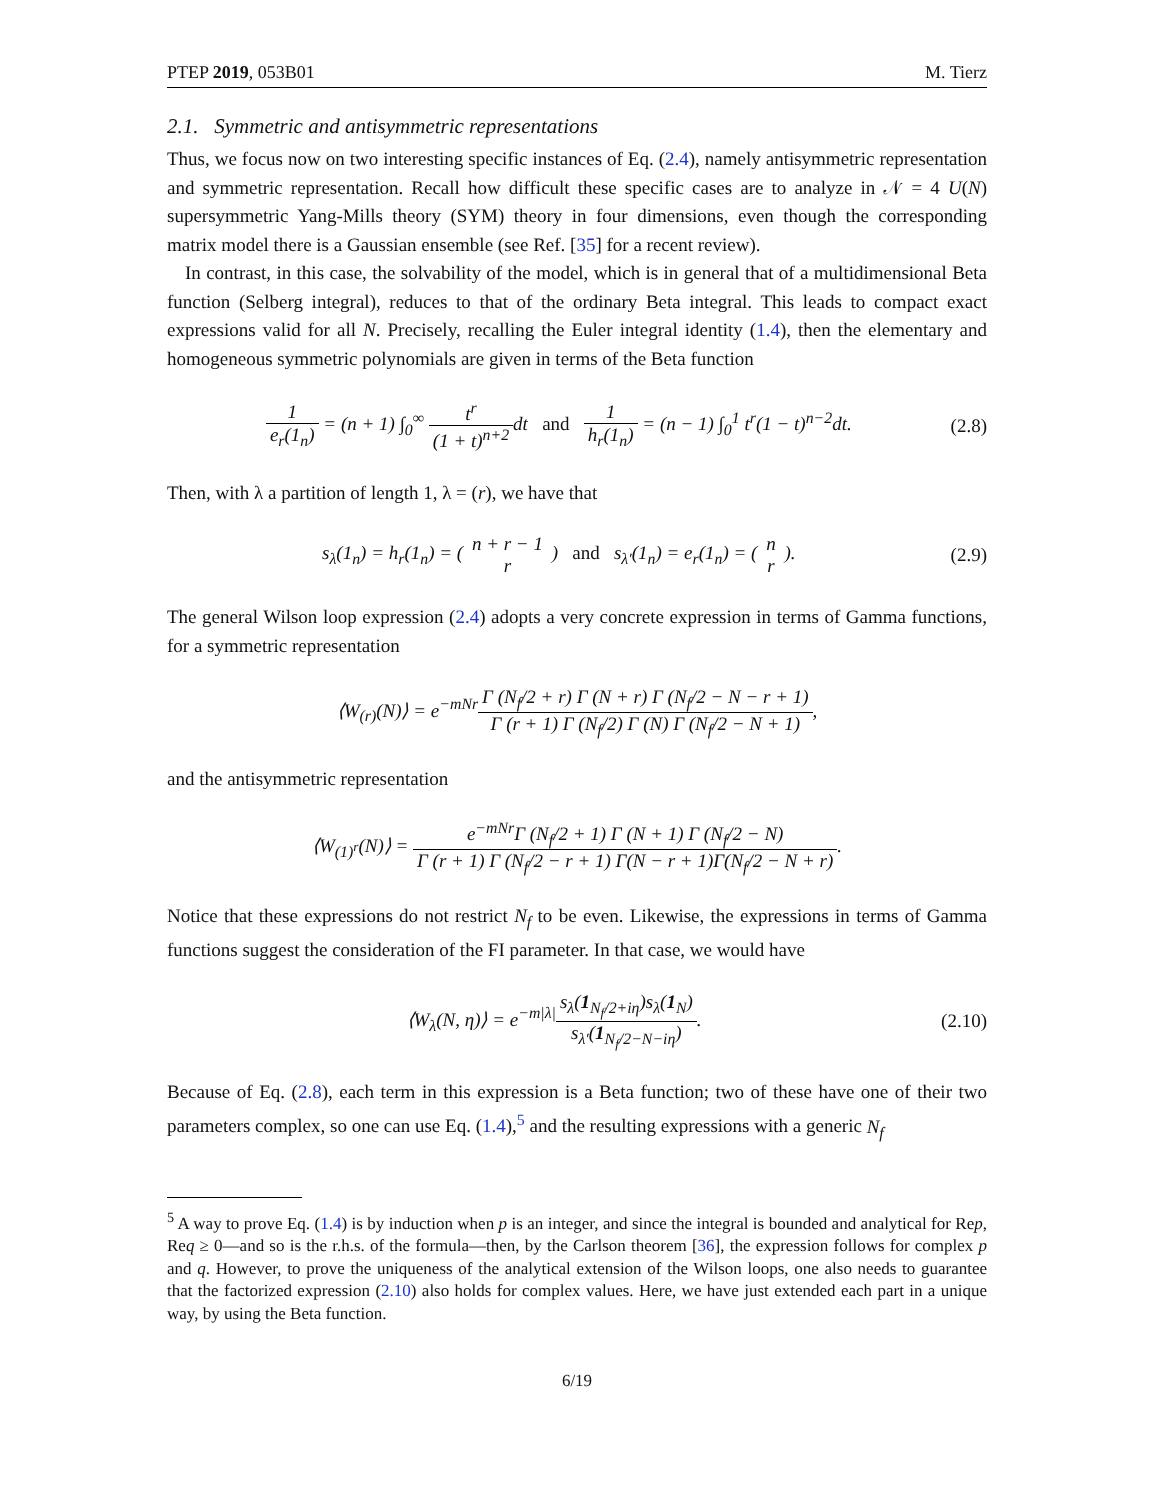PTEP 2019, 053B01 M. Tierz
2.1. Symmetric and antisymmetric representations
Thus, we focus now on two interesting specific instances of Eq. (2.4), namely antisymmetric representation and symmetric representation. Recall how difficult these specific cases are to analyze in 𝒩 = 4 U(N) supersymmetric Yang-Mills theory (SYM) theory in four dimensions, even though the corresponding matrix model there is a Gaussian ensemble (see Ref. [35] for a recent review).
In contrast, in this case, the solvability of the model, which is in general that of a multidimensional Beta function (Selberg integral), reduces to that of the ordinary Beta integral. This leads to compact exact expressions valid for all N. Precisely, recalling the Euler integral identity (1.4), then the elementary and homogeneous symmetric polynomials are given in terms of the Beta function
1 e<sub>r</sub>(1<sub>n</sub>) = (n + 1) ∫<sub>0</sub><sup>∞</sup> t<sup>r</sup> (1 + t)<sup>n+2</sup>dt and 1 h<sub>r</sub>(1<sub>n</sub>) = (n − 1) ∫<sub>0</sub><sup>1</sup> t<sup>r</sup>(1 − t)<sup>n−2</sup>dt. (2.8)
Then, with λ a partition of length 1, λ = (r), we have that
s<sub>λ</sub>(1<sub>n</sub>) = h<sub>r</sub>(1<sub>n</sub>) = ( n + r − 1 r ) and s<sub>λ′</sub>(1<sub>n</sub>) = e<sub>r</sub>(1<sub>n</sub>) = ( n r ). (2.9)
The general Wilson loop expression (2.4) adopts a very concrete expression in terms of Gamma functions, for a symmetric representation
⟨W<sub>(r)</sub>(N)⟩ = e<sup>−mNr</sup>Γ (N<sub>f</sub>/2 + r) Γ (N + r) Γ (N<sub>f</sub>/2 − N − r + 1) Γ (r + 1) Γ (N<sub>f</sub>/2) Γ (N) Γ (N<sub>f</sub>/2 − N + 1),
and the antisymmetric representation
⟨W<sub>(1)<sup>r</sup></sub>(N)⟩ = e<sup>−mNr</sup>Γ (N<sub>f</sub>/2 + 1) Γ (N + 1) Γ (N<sub>f</sub>/2 − N) Γ (r + 1) Γ (N<sub>f</sub>/2 − r + 1) Γ(N − r + 1)Γ(N<sub>f</sub>/2 − N + r).
Notice that these expressions do not restrict N<sub>f</sub> to be even. Likewise, the expressions in terms of Gamma functions suggest the consideration of the FI parameter. In that case, we would have
⟨W<sub>λ</sub>(N, η)⟩ = e<sup>−m|λ|</sup>s<sub>λ</sub>(1<sub>N<sub>f</sub>/2+iη</sub>)s<sub>λ</sub>(1<sub>N</sub>) s<sub>λ′</sub>(1<sub>N<sub>f</sub>/2−N−iη</sub>). (2.10)
Because of Eq. (2.8), each term in this expression is a Beta function; two of these have one of their two parameters complex, so one can use Eq. (1.4),<sup>5</sup> and the resulting expressions with a generic N<sub>f</sub>
<sup>5</sup> A way to prove Eq. (1.4) is by induction when p is an integer, and since the integral is bounded and analytical for Rep, Req ≥ 0—and so is the r.h.s. of the formula—then, by the Carlson theorem [36], the expression follows for complex p and q. However, to prove the uniqueness of the analytical extension of the Wilson loops, one also needs to guarantee that the factorized expression (2.10) also holds for complex values. Here, we have just extended each part in a unique way, by using the Beta function.
6/19